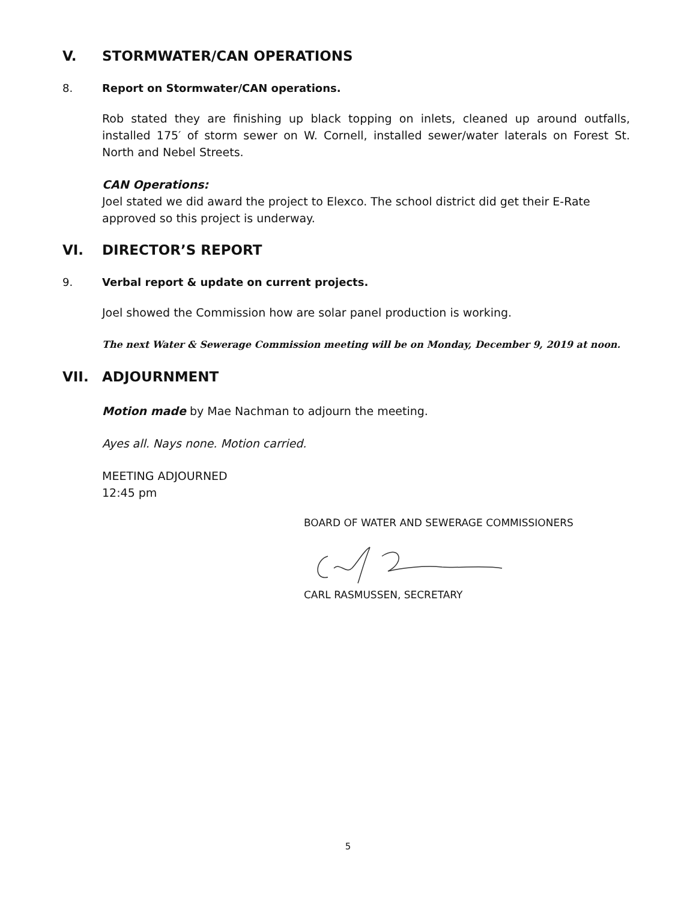V. STORMWATER/CAN OPERATIONS
8. Report on Stormwater/CAN operations.
Rob stated they are finishing up black topping on inlets, cleaned up around outfalls, installed 175′ of storm sewer on W. Cornell, installed sewer/water laterals on Forest St. North and Nebel Streets.
CAN Operations:
Joel stated we did award the project to Elexco. The school district did get their E-Rate approved so this project is underway.
VI. DIRECTOR’S REPORT
9. Verbal report & update on current projects.
Joel showed the Commission how are solar panel production is working.
The next Water & Sewerage Commission meeting will be on Monday, December 9, 2019 at noon.
VII. ADJOURNMENT
Motion made by Mae Nachman to adjourn the meeting.
Ayes all. Nays none. Motion carried.
MEETING ADJOURNED
12:45 pm
BOARD OF WATER AND SEWERAGE COMMISSIONERS
CARL RASMUSSEN, SECRETARY
5